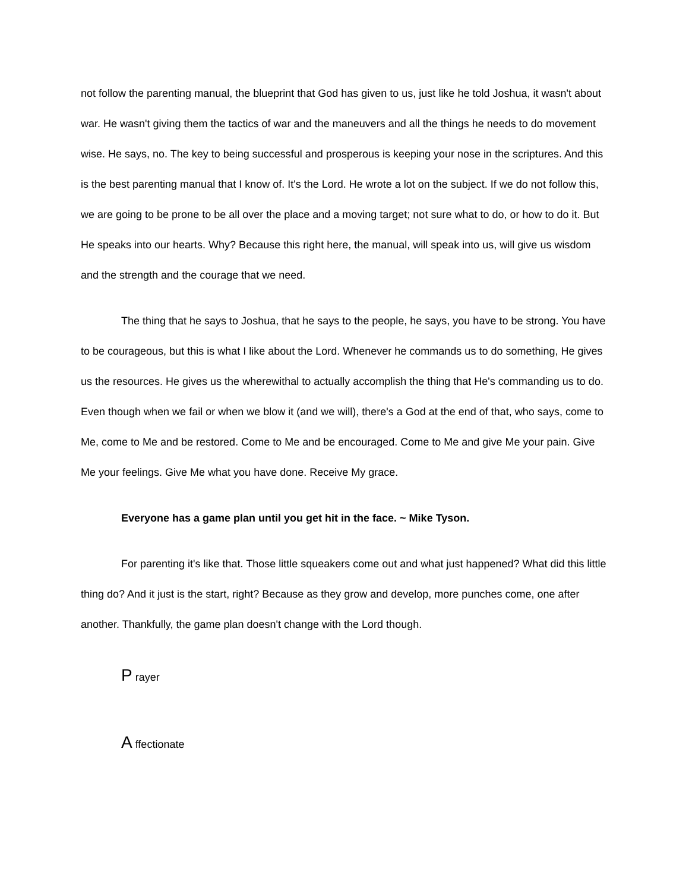not follow the parenting manual, the blueprint that God has given to us, just like he told Joshua, it wasn't about war. He wasn't giving them the tactics of war and the maneuvers and all the things he needs to do movement wise. He says, no. The key to being successful and prosperous is keeping your nose in the scriptures. And this is the best parenting manual that I know of. It's the Lord. He wrote a lot on the subject. If we do not follow this, we are going to be prone to be all over the place and a moving target; not sure what to do, or how to do it. But He speaks into our hearts. Why? Because this right here, the manual, will speak into us, will give us wisdom and the strength and the courage that we need.
The thing that he says to Joshua, that he says to the people, he says, you have to be strong. You have to be courageous, but this is what I like about the Lord. Whenever he commands us to do something, He gives us the resources. He gives us the wherewithal to actually accomplish the thing that He's commanding us to do. Even though when we fail or when we blow it (and we will), there's a God at the end of that, who says, come to Me, come to Me and be restored. Come to Me and be encouraged. Come to Me and give Me your pain. Give Me your feelings. Give Me what you have done. Receive My grace.
Everyone has a game plan until you get hit in the face. ~ Mike Tyson.
For parenting it's like that. Those little squeakers come out and what just happened? What did this little thing do? And it just is the start, right? Because as they grow and develop, more punches come, one after another. Thankfully, the game plan doesn't change with the Lord though.
P rayer
A ffectionate